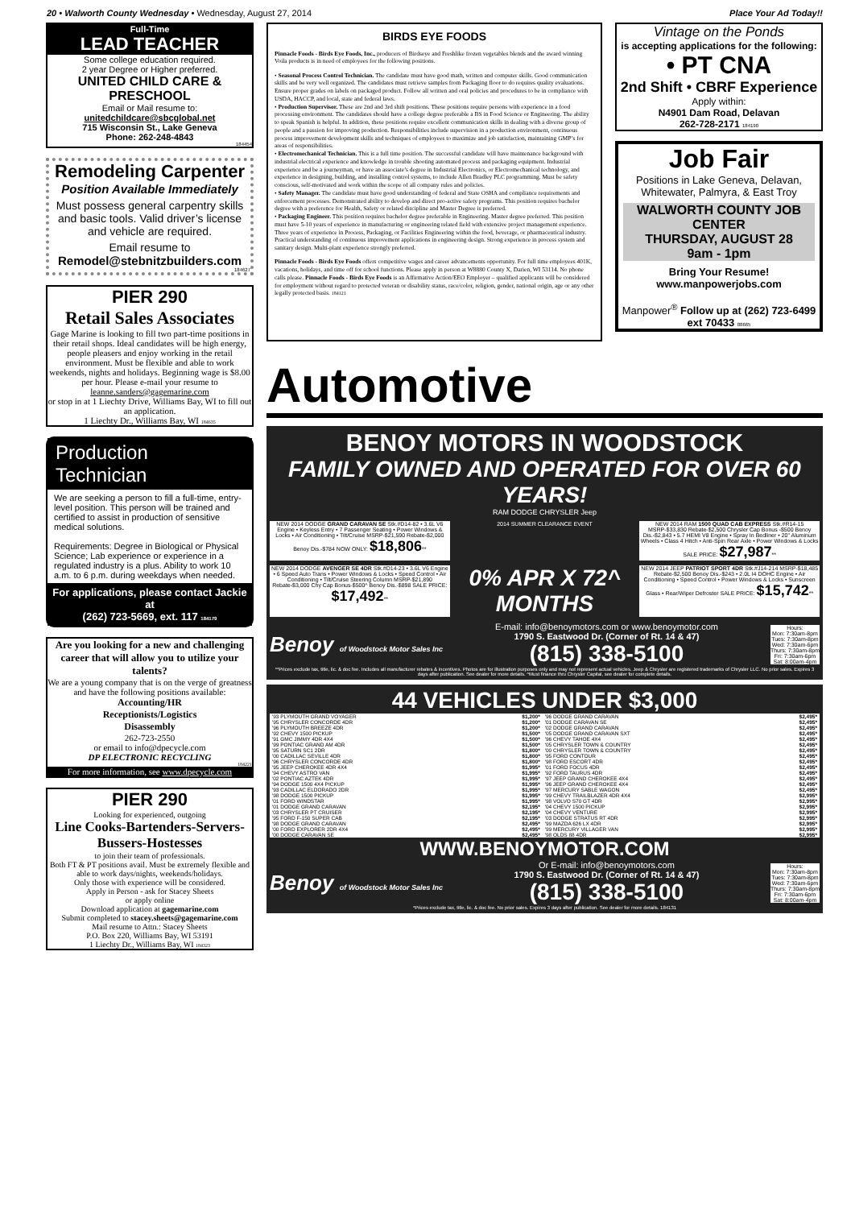20 • Walworth County Wednesday • Wednesday, August 27, 2014 Place Your Ad Today!!
Full-Time
LEAD TEACHER
Some college education required.
2 year Degree or Higher preferred.
UNITED CHILD CARE & PRESCHOOL
Email or Mail resume to:
unitedchildcare@sbcglobal.net
715 Wisconsin St., Lake Geneva
Phone: 262-248-4843
184454
Remodeling Carpenter
Position Available Immediately
Must possess general carpentry skills and basic tools. Valid driver’s license and vehicle are required.
Email resume to
Remodel@stebnitzbuilders.com
184627
PIER 290
Retail Sales Associates
Gage Marine is looking to fill two part-time positions in their retail shops. Ideal candidates will be high energy, people pleasers and enjoy working in the retail environment. Must be flexible and able to work weekends, nights and holidays. Beginning wage is $8.00 per hour. Please e-mail your resume to
leanne.sanders@gagemarine.com
or stop in at 1 Liechty Drive, Williams Bay, WI to fill out an application.
1 Liechty Dr., Williams Bay, WI 184635
Production Technician
We are seeking a person to fill a full-time, entry-level position. This person will be trained and certified to assist in production of sensitive medical solutions.
Requirements: Degree in Biological or Physical Science; Lab experience or experience in a regulated industry is a plus. Ability to work 10 a.m. to 6 p.m. during weekdays when needed.
For applications, please contact Jackie at
(262) 723-5669, ext. 117 184179
Are you looking for a new and challenging career that will allow you to utilize your talents?
We are a young company that is on the verge of greatness and have the following positions available:
Accounting/HR
Receptionists/Logistics
Disassembly
262-723-2550
or email to info@dpecycle.com
DP ELECTRONIC RECYCLING
184221
For more information, see www.dpecycle.com
PIER 290
Looking for experienced, outgoing
Line Cooks-Bartenders-Servers-Bussers-Hostesses
to join their team of professionals.
Both FT & PT positions avail. Must be extremely flexible and able to work days/nights, weekends/holidays.
Only those with experience will be considered.
Apply in Person - ask for Stacey Sheets
or apply online
Download application at gagemarine.com
Submit completed to stacey.sheets@gagemarine.com
Mail resume to Attn.: Stacey Sheets
P.O. Box 220, Williams Bay, WI 53191
1 Liechty Dr., Williams Bay, WI 184323
BIRDS EYE FOODS
Pinnacle Foods - Birds Eye Foods, Inc., producers of Birdseye and Freshlike frozen vegetables blends and the award winning Voila products is in need of employees for the following positions.
• Seasonal Process Control Technician. The candidate must have good math, written and computer skills. Good communication skills and be very well organized. The candidates must retrieve samples from Packaging floor to do requires quality evaluations. Ensure proper grades on labels on packaged product. Follow all written and oral policies and procedures to be in compliance with USDA, HACCP, and local, state and federal laws.
• Production Supervisor. These are 2nd and 3rd shift positions. These positions require persons with experience in a food processing environment. The candidates should have a college degree preferable a BS in Food Science or Engineering. The ability to speak Spanish is helpful. In addition, these positions require excellent communication skills in dealing with a diverse group of people and a passion for improving production. Responsibilities include supervision in a production environment, continuous process improvement development skills and techniques of employees to maximize and job satisfaction, maintaining GMP’s for areas of responsibilities.
• Electromechanical Technician. This is a full time position. The successful candidate will have maintenance background with industrial electrical experience and knowledge in trouble shooting automated process and packaging equipment. Industrial experience and be a journeyman, or have an associate’s degree in Industrial Electronics, or Electromechanical technology, and experience in designing, building, and installing control systems, to include Allen Bradley PLC programming. Must be safety conscious, self-motivated and work within the scope of all company rules and policies.
• Safety Manager. The candidate must have good understanding of federal and State OSHA and compliance requirements and enforcement processes. Demonstrated ability to develop and direct pro-active safety programs. This position requires bachelor degree with a preference for Health, Safety or related discipline and Master Degree is preferred.
• Packaging Engineer. This position requires bachelor degree preferable in Engineering. Master degree preferred. This position must have 5-10 years of experience in manufacturing or engineering related field with extensive project management experience. Three years of experience in Process, Packaging, or Facilities Engineering within the food, beverage, or pharmaceutical industry. Practical understanding of continuous improvement applications in engineering design. Strong experience in process system and sanitary design. Multi-plant experience strongly preferred.
Pinnacle Foods - Birds Eye Foods offers competitive wages and career advancements opportunity. For full time employees 401K, vacations, holidays, and time off for school functions. Please apply in person at W8880 County X, Darien, WI 53114. No phone calls please. Pinnacle Foods - Birds Eye Foods is an Affirmative Action/EEO Employer – qualified applicants will be considered for employment without regard to protected veteran or disability status, race/color, religion, gender, national origin, age or any other legally protected basis. 184121
Vintage on the Ponds
is accepting applications for the following:
• PT CNA
2nd Shift • CBRF Experience
Apply within:
N4901 Dam Road, Delavan
262-728-2171 184190
Job Fair
Positions in Lake Geneva, Delavan, Whitewater, Palmyra, & East Troy
WALWORTH COUNTY JOB CENTER
THURSDAY, AUGUST 28
9am - 1pm
Bring Your Resume!
www.manpowerjobs.com
Manpower<sup>®</sup> Follow up at (262) 723-6499 ext 70433 88665
Automotive
BENOY MOTORS IN WOODSTOCK
FAMILY OWNED AND OPERATED FOR OVER 60 YEARS!
RAM DODGE CHRYSLER Jeep
NEW 2014 DODGE GRAND CARAVAN SE Stk.#D14-82 • 3.6L V6 Engine • Keyless Entry • 7 Passenger Seating • Power Windows & Locks • Air Conditioning • Tilt/Cruise MSRP-$21,590 Rebate-$2,000 Benoy Dis.-$784 NOW ONLY: $18,806**
2014 SUMMER CLEARANCE EVENT
NEW 2014 RAM 1500 QUAD CAB EXPRESS Stk.#R14-15 MSRP-$33,830 Rebate-$2,500 Chrysler Cap Bonus -$500 Benoy Dis.-$2,843 • 5.7 HEMI V8 Engine • Spray In Bedliner • 20" Aluminum Wheels • Class 4 Hitch • Anti-Spin Rear Axle • Power Windows & Locks SALE PRICE: $27,987**
NEW 2014 DODGE AVENGER SE 4DR Stk.#D14-23 • 3.6L V6 Engine • 6 Speed Auto Trans • Power Windows & Locks • Speed Control • Air Conditioning • Tilt/Cruise Steering Column MSRP-$21,890 Rebate-$3,000 Chy Cap Bonus-$500^ Benoy Dis.-$898 SALE PRICE: $17,492**
0% APR X 72^ MONTHS
NEW 2014 JEEP PATRIOT SPORT 4DR Stk.#J14-214 MSRP-$18,485 Rebate-$2,500 Benoy Dis.-$243 • 2.0L I4 DOHC Engine • Air Conditioning • Speed Control • Power Windows & Locks • Sunscreen Glass • Rear/Wiper Defroster SALE PRICE: $15,742**
Benoy of Woodstock Motor Sales Inc
E-mail: info@benoymotors.com or www.benoymotor.com
1790 S. Eastwood Dr. (Corner of Rt. 14 & 47)
(815) 338-5100
Hours:
Mon: 7:30am-8pm
Tues: 7:30am-8pm
Wed: 7:30am-6pm
Thurs: 7:30am-8pm
Fri: 7:30am-6pm
Sat: 8:00am-4pm
**Prices exclude tax, title, lic. & doc fee. Includes all manufacturer rebates & incentives. Photos are for illustration purposes only and may not represent actual vehicles. Jeep & Chrysler are registered trademarks of Chrysler LLC. No prior sales. Expires 3 days after publication. See dealer for more details. ^Must finance thru Chrysler Capital, see dealer for complete details.
44 VEHICLES UNDER $3,000
| '93 PLYMOUTH GRAND VOYAGER | $1,200* | '96 DODGE GRAND CARAVAN | $2,495* |
| '95 CHRYSLER CONCORDE 4DR | $1,200* | '01 DODGE CARAVAN SE | $2,495* |
| '96 PLYMOUTH BREEZE 4DR | $1,200* | '02 DODGE GRAND CARAVAN | $2,495* |
| '92 CHEVY 1500 PICKUP | $1,500* | '05 DODGE GRAND CARAVAN SXT | $2,495* |
| '91 GMC JIMMY 4DR 4X4 | $1,500* | '96 CHEVY TAHOE 4X4 | $2,495* |
| '99 PONTIAC GRAND AM 4DR | $1,500* | '05 CHRYSLER TOWN & COUNTRY | $2,495* |
| '95 SATURN SC1 2DR | $1,800* | '00 CHRYSLER TOWN & COUNTRY | $2,495* |
| '00 CADILLAC SEVILLE 4DR | $1,800* | '95 FORD CONTOUR | $2,495* |
| '96 CHRYSLER CONCORDE 4DR | $1,800* | '98 FORD ESCORT 4DR | $2,495* |
| '95 JEEP CHEROKEE 4DR 4X4 | $1,995* | '01 FORD FOCUS 4DR | $2,495* |
| '94 CHEVY ASTRO VAN | $1,995* | '92 FORD TAURUS 4DR | $2,495* |
| '02 PONTIAC AZTEK 4DR | $1,995* | '97 JEEP GRAND CHEROKEE 4X4 | $2,495* |
| '94 DODGE 1500 4X4 PICKUP | $1,995* | '96 JEEP GRAND CHEROKEE 4X4 | $2,495* |
| '93 CADILLAC ELDORADO 2DR | $1,995* | '97 MERCURY SABLE WAGON | $2,495* |
| '98 DODGE 1500 PICKUP | $1,995* | '99 CHEVY TRAILBLAZER 4DR 4X4 | $2,995* |
| '01 FORD WINDSTAR | $1,995* | '98 VOLVO S70 GT 4DR | $2,995* |
| '01 DODGE GRAND CARAVAN | $2,195* | '04 CHEVY 1500 PICKUP | $2,995* |
| '03 CHRYSLER PT CRUISER | $2,195* | '04 CHEVY VENTURE | $2,995* |
| '95 FORD F-150 SUPER CAB | $2,195* | '03 DODGE STRATUS RT 4DR | $2,995* |
| '98 DODGE GRAND CARAVAN | $2,495* | '99 MAZDA 626 LX 4DR | $2,995* |
| '00 FORD EXPLORER 2DR 4X4 | $2,495* | '99 MERCURY VILLAGER VAN | $2,995* |
| '00 DODGE CARAVAN SE | $2,495* | '98 OLDS 88 4DR | $2,995* |
WWW.BENOYMOTOR.COM
Benoy of Woodstock Motor Sales Inc
Or E-mail: info@benoymotors.com
1790 S. Eastwood Dr. (Corner of Rt. 14 & 47)
(815) 338-5100
Hours:
Mon: 7:30am-8pm
Tues: 7:30am-8pm
Wed: 7:30am-6pm
Thurs: 7:30am-8pm
Fri: 7:30am-6pm
Sat: 8:00am-4pm
*Prices exclude tax, title, lic. & doc fee. No prior sales. Expires 3 days after publication. See dealer for more details. 184131